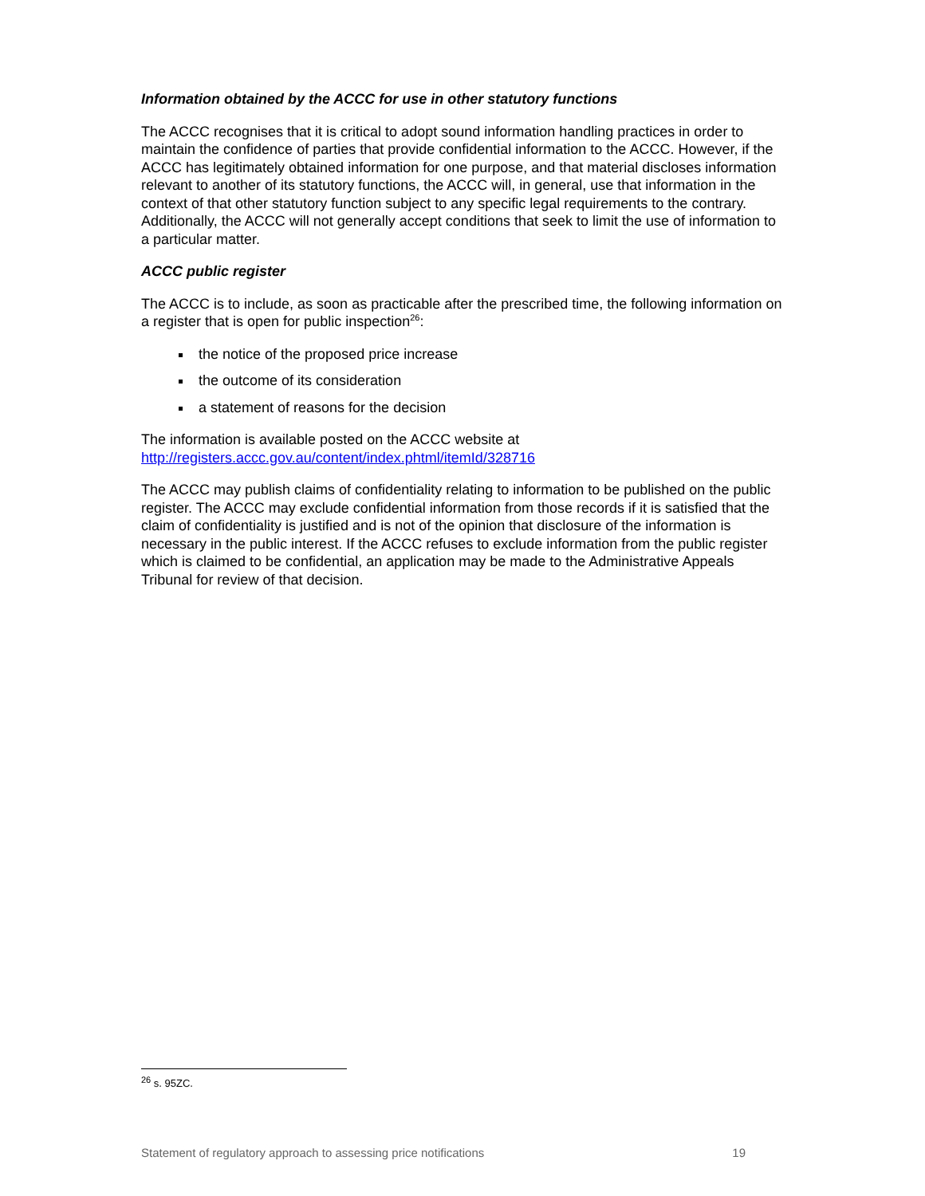Information obtained by the ACCC for use in other statutory functions
The ACCC recognises that it is critical to adopt sound information handling practices in order to maintain the confidence of parties that provide confidential information to the ACCC. However, if the ACCC has legitimately obtained information for one purpose, and that material discloses information relevant to another of its statutory functions, the ACCC will, in general, use that information in the context of that other statutory function subject to any specific legal requirements to the contrary. Additionally, the ACCC will not generally accept conditions that seek to limit the use of information to a particular matter.
ACCC public register
The ACCC is to include, as soon as practicable after the prescribed time, the following information on a register that is open for public inspection<sup>26</sup>:
the notice of the proposed price increase
the outcome of its consideration
a statement of reasons for the decision
The information is available posted on the ACCC website at http://registers.accc.gov.au/content/index.phtml/itemId/328716
The ACCC may publish claims of confidentiality relating to information to be published on the public register. The ACCC may exclude confidential information from those records if it is satisfied that the claim of confidentiality is justified and is not of the opinion that disclosure of the information is necessary in the public interest. If the ACCC refuses to exclude information from the public register which is claimed to be confidential, an application may be made to the Administrative Appeals Tribunal for review of that decision.
<sup>26</sup> s. 95ZC.
Statement of regulatory approach to assessing price notifications 19